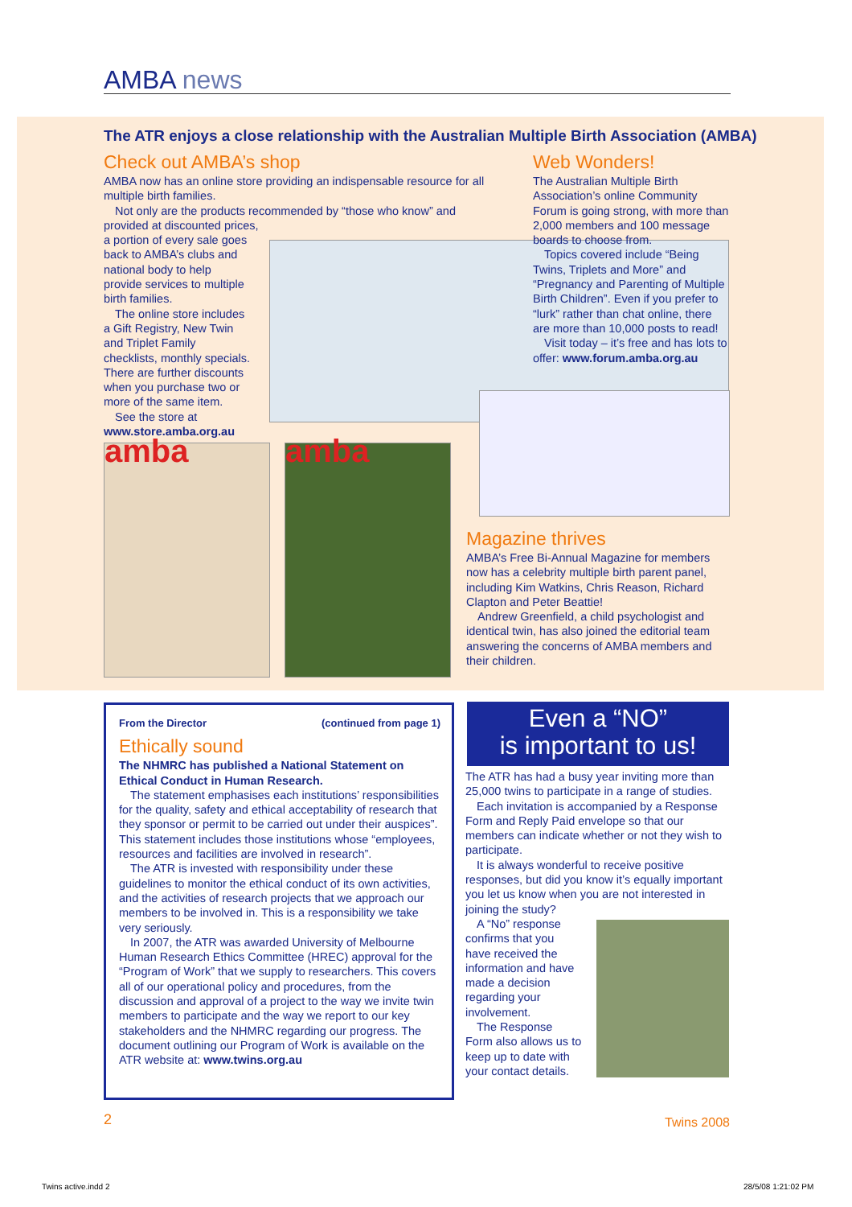AMBA news
The ATR enjoys a close relationship with the Australian Multiple Birth Association (AMBA)
Check out AMBA’s shop
AMBA now has an online store providing an indispensable resource for all multiple birth families.
Not only are the products recommended by “those who know” and provided at discounted prices,
a portion of every sale goes back to AMBA’s clubs and national body to help provide services to multiple birth families.
The online store includes a Gift Registry, New Twin and Triplet Family checklists, monthly specials. There are further discounts when you purchase two or more of the same item.
See the store at www.store.amba.org.au
amba amba
Web Wonders!
The Australian Multiple Birth Association’s online Community Forum is going strong, with more than 2,000 members and 100 message boards to choose from.
Topics covered include “Being Twins, Triplets and More” and “Pregnancy and Parenting of Multiple Birth Children”. Even if you prefer to “lurk” rather than chat online, there are more than 10,000 posts to read!
Visit today – it’s free and has lots to offer: www.forum.amba.org.au
Magazine thrives
AMBA’s Free Bi-Annual Magazine for members now has a celebrity multiple birth parent panel, including Kim Watkins, Chris Reason, Richard Clapton and Peter Beattie!
Andrew Greenfield, a child psychologist and identical twin, has also joined the editorial team answering the concerns of AMBA members and their children.
From the Director (continued from page 1)
Ethically sound
The NHMRC has published a National Statement on Ethical Conduct in Human Research.
The statement emphasises each institutions’ responsibilities for the quality, safety and ethical acceptability of research that they sponsor or permit to be carried out under their auspices”. This statement includes those institutions whose “employees, resources and facilities are involved in research”.
The ATR is invested with responsibility under these guidelines to monitor the ethical conduct of its own activities, and the activities of research projects that we approach our members to be involved in. This is a responsibility we take very seriously.
In 2007, the ATR was awarded University of Melbourne Human Research Ethics Committee (HREC) approval for the “Program of Work” that we supply to researchers. This covers all of our operational policy and procedures, from the discussion and approval of a project to the way we invite twin members to participate and the way we report to our key stakeholders and the NHMRC regarding our progress. The document outlining our Program of Work is available on the ATR website at: www.twins.org.au
Even a “NO”
is important to us!
The ATR has had a busy year inviting more than 25,000 twins to participate in a range of studies.
Each invitation is accompanied by a Response Form and Reply Paid envelope so that our members can indicate whether or not they wish to participate.
It is always wonderful to receive positive responses, but did you know it’s equally important you let us know when you are not interested in joining the study?
A “No” response confirms that you have received the information and have made a decision regarding your involvement.
The Response Form also allows us to keep up to date with your contact details.
2 Twins 2008
Twins active.indd 2 28/5/08 1:21:02 PM